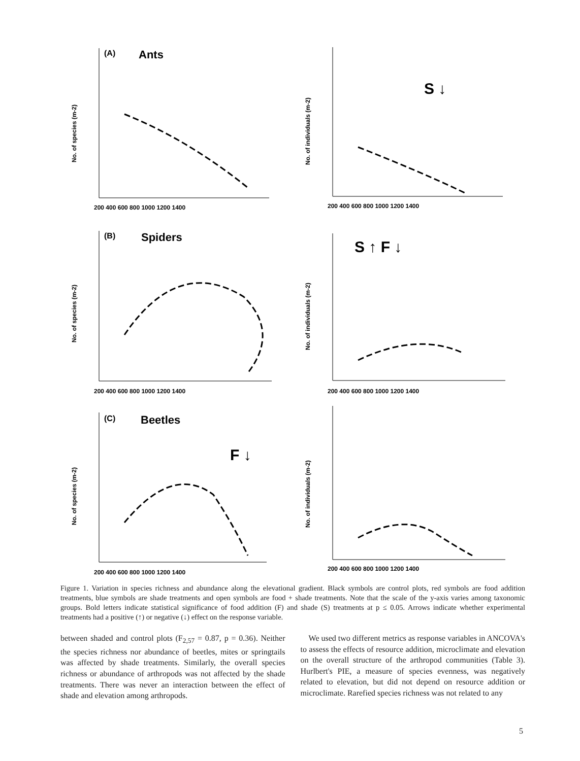(A)
Ants
(B)
Spiders
(C)
Beetles
S ↓
S ↑ F ↓
F ↓
No. of species (m-2)
No. of individuals (m-2)
No. of species (m-2)
No. of individuals (m-2)
No. of species (m-2)
No. of individuals (m-2)
200 400 600 800 1000 1200 1400
200 400 600 800 1000 1200 1400
200 400 600 800 1000 1200 1400
200 400 600 800 1000 1200 1400
200 400 600 800 1000 1200 1400
200 400 600 800 1000 1200 1400
Figure 1. Variation in species richness and abundance along the elevational gradient. Black symbols are control plots, red symbols are food addition treatments, blue symbols are shade treatments and open symbols are food + shade treatments. Note that the scale of the y-axis varies among taxonomic groups. Bold letters indicate statistical significance of food addition (F) and shade (S) treatments at p ≤ 0.05. Arrows indicate whether experimental treatments had a positive (↑) or negative (↓) effect on the response variable.
between shaded and control plots (F<sub>2,57</sub> = 0.87, p = 0.36). Neither the species richness nor abundance of beetles, mites or springtails was affected by shade treatments. Similarly, the overall species richness or abundance of arthropods was not affected by the shade treatments. There was never an interaction between the effect of shade and elevation among arthropods.
We used two different metrics as response variables in ANCOVA's to assess the effects of resource addition, microclimate and elevation on the overall structure of the arthropod communities (Table 3). Hurlbert's PIE, a measure of species evenness, was negatively related to elevation, but did not depend on resource addition or microclimate. Rarefied species richness was not related to any
5